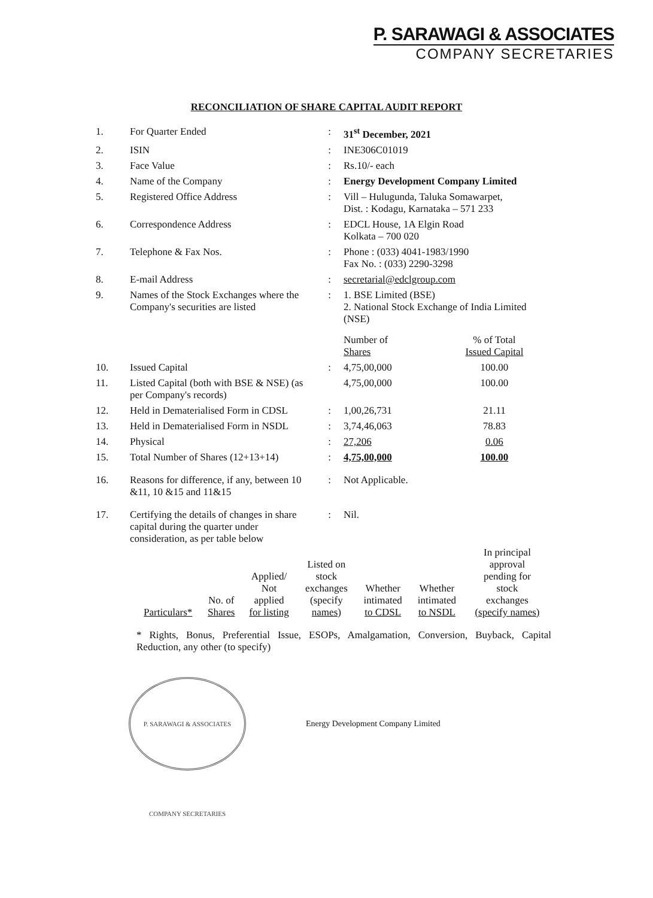P. SARAWAGI & ASSOCIATES
COMPANY SECRETARIES
RECONCILIATION OF SHARE CAPITAL AUDIT REPORT
| 1. | For Quarter Ended | : | 31<sup>st</sup> December, 2021 | |
| 2. | ISIN | : | INE306C01019 | |
| 3. | Face Value | : | Rs.10/- each | |
| 4. | Name of the Company | : | Energy Development Company Limited | |
| 5. | Registered Office Address | : | Vill – Hulugunda, Taluka Somawarpet, Dist. : Kodagu, Karnataka – 571 233 | |
| 6. | Correspondence Address | : | EDCL House, 1A Elgin Road Kolkata – 700 020 | |
| 7. | Telephone & Fax Nos. | : | Phone : (033) 4041-1983/1990 Fax No. : (033) 2290-3298 | |
| 8. | E-mail Address | : | secretarial@edclgroup.com | |
| 9. | Names of the Stock Exchanges where the Company's securities are listed | : | 1. BSE Limited (BSE) 2. National Stock Exchange of India Limited (NSE) | |
| | | | Number of Shares | % of Total Issued Capital |
| 10. | Issued Capital | : | 4,75,00,000 | 100.00 |
| 11. | Listed Capital (both with BSE & NSE) (as per Company's records) | | 4,75,00,000 | 100.00 |
| 12. | Held in Dematerialised Form in CDSL | : | 1,00,26,731 | 21.11 |
| 13. | Held in Dematerialised Form in NSDL | : | 3,74,46,063 | 78.83 |
| 14. | Physical | : | 27,206 | 0.06 |
| 15. | Total Number of Shares (12+13+14) | : | 4,75,00,000 | 100.00 |
| 16. | Reasons for difference, if any, between 10 &11, 10 &15 and 11&15 | : | Not Applicable. | |
| 17. | Certifying the details of changes in share capital during the quarter under consideration, as per table below | : | Nil. | |
| Particulars* | No. of Shares | Applied/ Not applied for listing | Listed on stock exchanges (specify names) | Whether intimated to CDSL | Whether intimated to NSDL | In principal approval pending for stock exchanges (specify names) |
* Rights, Bonus, Preferential Issue, ESOPs, Amalgamation, Conversion, Buyback, Capital Reduction, any other (to specify)
P. SARAWAGI & ASSOCIATES COMPANY SECRETARIES
Energy Development Company Limited